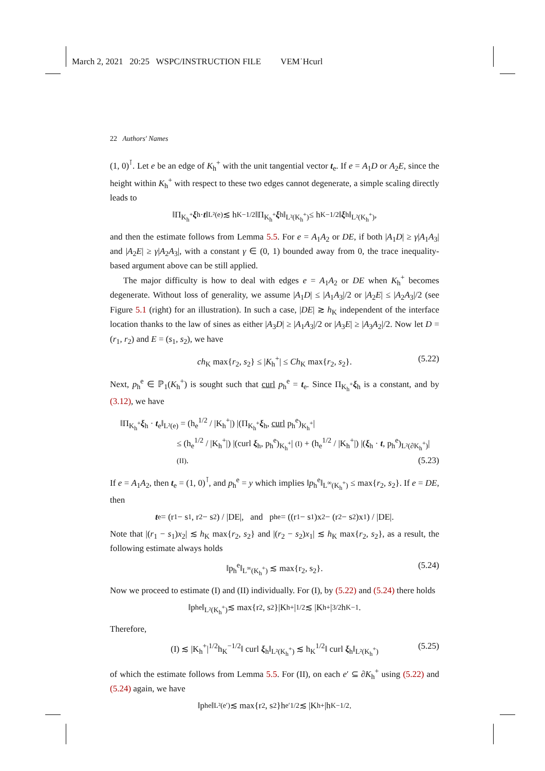March 2, 2021 20:25 WSPC/INSTRUCTION FILE VEM˙Hcurl
22 Authors' Names
(1, 0)<sup>⊺</sup>. Let e be an edge of K<sub>h</sub><sup>+</sup> with the unit tangential vector t<sub>e</sub>. If e = A<sub>1</sub>D or A<sub>2</sub>E, since the height within K<sub>h</sub><sup>+</sup> with respect to these two edges cannot degenerate, a simple scaling directly leads to
‖Π<sub>K<sub>h</sub><sup>+</sup></sub> ξ<sub>h</sub> · t ‖<sub>L²(e)</sub> ≲ h<sub>K</sub><sup>−1/2</sup>‖Π<sub>K<sub>h</sub><sup>+</sup></sub> ξ<sub>h</sub>‖<sub>L²(K<sub>h</sub><sup>+</sup>)</sub> ≤ h<sub>K</sub><sup>−1/2</sup>‖ ξ<sub>h</sub>‖<sub>L²(K<sub>h</sub><sup>+</sup>)</sub>,
and then the estimate follows from Lemma 5.5. For e = A<sub>1</sub>A<sub>2</sub> or DE, if both |A<sub>1</sub>D| ≥ γ|A<sub>1</sub>A<sub>3</sub>| and |A<sub>2</sub>E| ≥ γ|A<sub>2</sub>A<sub>3</sub>|, with a constant γ ∈ (0, 1) bounded away from 0, the trace inequality-based argument above can be still applied.
The major difficulty is how to deal with edges e = A<sub>1</sub>A<sub>2</sub> or DE when K<sub>h</sub><sup>+</sup> becomes degenerate. Without loss of generality, we assume |A<sub>1</sub>D| ≤ |A<sub>1</sub>A<sub>3</sub>|/2 or |A<sub>2</sub>E| ≤ |A<sub>2</sub>A<sub>3</sub>|/2 (see Figure 5.1 (right) for an illustration). In such a case, |DE| ≳ h<sub>K</sub> independent of the interface location thanks to the law of sines as either |A<sub>3</sub>D| ≥ |A<sub>1</sub>A<sub>3</sub>|/2 or |A<sub>3</sub>E| ≥ |A<sub>3</sub>A<sub>2</sub>|/2. Now let D = (r<sub>1</sub>, r<sub>2</sub>) and E = (s<sub>1</sub>, s<sub>2</sub>), we have
ch<sub>K</sub> max{r<sub>2</sub>, s<sub>2</sub>} ≤ |K<sub>h</sub><sup>+</sup>| ≤ Ch<sub>K</sub> max{r<sub>2</sub>, s<sub>2</sub>}. (5.22)
Next, p<sub>h</sub><sup>e</sup> ∈ ℙ<sub>1</sub>(K<sub>h</sub><sup>+</sup>) is sought such that curl p<sub>h</sub><sup>e</sup> = t<sub>e</sub>. Since Π<sub>K<sub>h</sub><sup>+</sup></sub>ξ<sub>h</sub> is a constant, and by (3.12), we have
‖Π<sub>K<sub>h</sub><sup>+</sup></sub>ξ<sub>h</sub> · t<sub>e</sub>‖<sub>L²(e)</sub> = (h<sub>e</sub><sup>1/2</sup> / |K<sub>h</sub><sup>+</sup>|) |(Π<sub>K<sub>h</sub><sup>+</sup></sub>ξ<sub>h</sub>, curl p<sub>h</sub><sup>e</sup>)<sub>K<sub>h</sub><sup>+</sup></sub>|
≤ (h<sub>e</sub><sup>1/2</sup> / |K<sub>h</sub><sup>+</sup>|) |(curl ξ<sub>h</sub>, p<sub>h</sub><sup>e</sup>)<sub>K<sub>h</sub><sup>+</sup></sub>| (I) + (h<sub>e</sub><sup>1/2</sup> / |K<sub>h</sub><sup>+</sup>|) |(ξ<sub>h</sub> · t, p<sub>h</sub><sup>e</sup>)<sub>L²(∂K<sub>h</sub><sup>+</sup>)</sub>| (II). (5.23)
If e = A<sub>1</sub>A<sub>2</sub>, then t<sub>e</sub> = (1, 0)<sup>⊺</sup>, and p<sub>h</sub><sup>e</sup> = y which implies ‖p<sub>h</sub><sup>e</sup>‖<sub>L<sup>∞</sup>(K<sub>h</sub><sup>+</sup>)</sub> ≤ max{r<sub>2</sub>, s<sub>2</sub>}. If e = DE, then
t<sub>e</sub> = (r<sub>1</sub> − s<sub>1</sub>, r<sub>2</sub> − s<sub>2</sub>) / |DE|, and p<sub>h</sub><sup>e</sup> = ((r<sub>1</sub> − s<sub>1</sub>)x<sub>2</sub> − (r<sub>2</sub> − s<sub>2</sub>)x<sub>1</sub>) / |DE|.
Note that |(r<sub>1</sub> − s<sub>1</sub>)x<sub>2</sub>| ≲ h<sub>K</sub> max{r<sub>2</sub>, s<sub>2</sub>} and |(r<sub>2</sub> − s<sub>2</sub>)x<sub>1</sub>| ≲ h<sub>K</sub> max{r<sub>2</sub>, s<sub>2</sub>}, as a result, the following estimate always holds
‖p<sub>h</sub><sup>e</sup>‖<sub>L<sup>∞</sup>(K<sub>h</sub><sup>+</sup>)</sub> ≲ max{r<sub>2</sub>, s<sub>2</sub>}. (5.24)
Now we proceed to estimate (I) and (II) individually. For (I), by (5.22) and (5.24) there holds
‖p<sub>h</sub><sup>e</sup>‖<sub>L²(K<sub>h</sub><sup>+</sup>)</sub> ≲ max{r<sub>2</sub>, s<sub>2</sub>}|K<sub>h</sub><sup>+</sup>|<sup>1/2</sup> ≲ |K<sub>h</sub><sup>+</sup>|<sup>3/2</sup>h<sub>K</sub><sup>−1</sup>.
Therefore,
(I) ≲ |K<sub>h</sub><sup>+</sup>|<sup>1/2</sup>h<sub>K</sub><sup>−1/2</sup>‖ curl ξ<sub>h</sub>‖<sub>L²(K<sub>h</sub><sup>+</sup>)</sub> ≲ h<sub>K</sub><sup>1/2</sup>‖ curl ξ<sub>h</sub>‖<sub>L²(K<sub>h</sub><sup>+</sup>)</sub> (5.25)
of which the estimate follows from Lemma 5.5. For (II), on each e′ ⊆ ∂K<sub>h</sub><sup>+</sup> using (5.22) and (5.24) again, we have
‖p<sub>h</sub><sup>e</sup>‖<sub>L²(e′)</sub> ≲ max{r<sub>2</sub>, s<sub>2</sub>}h<sub>e′</sub><sup>1/2</sup> ≲ |K<sub>h</sub><sup>+</sup>|h<sub>K</sub><sup>−1/2</sup>.